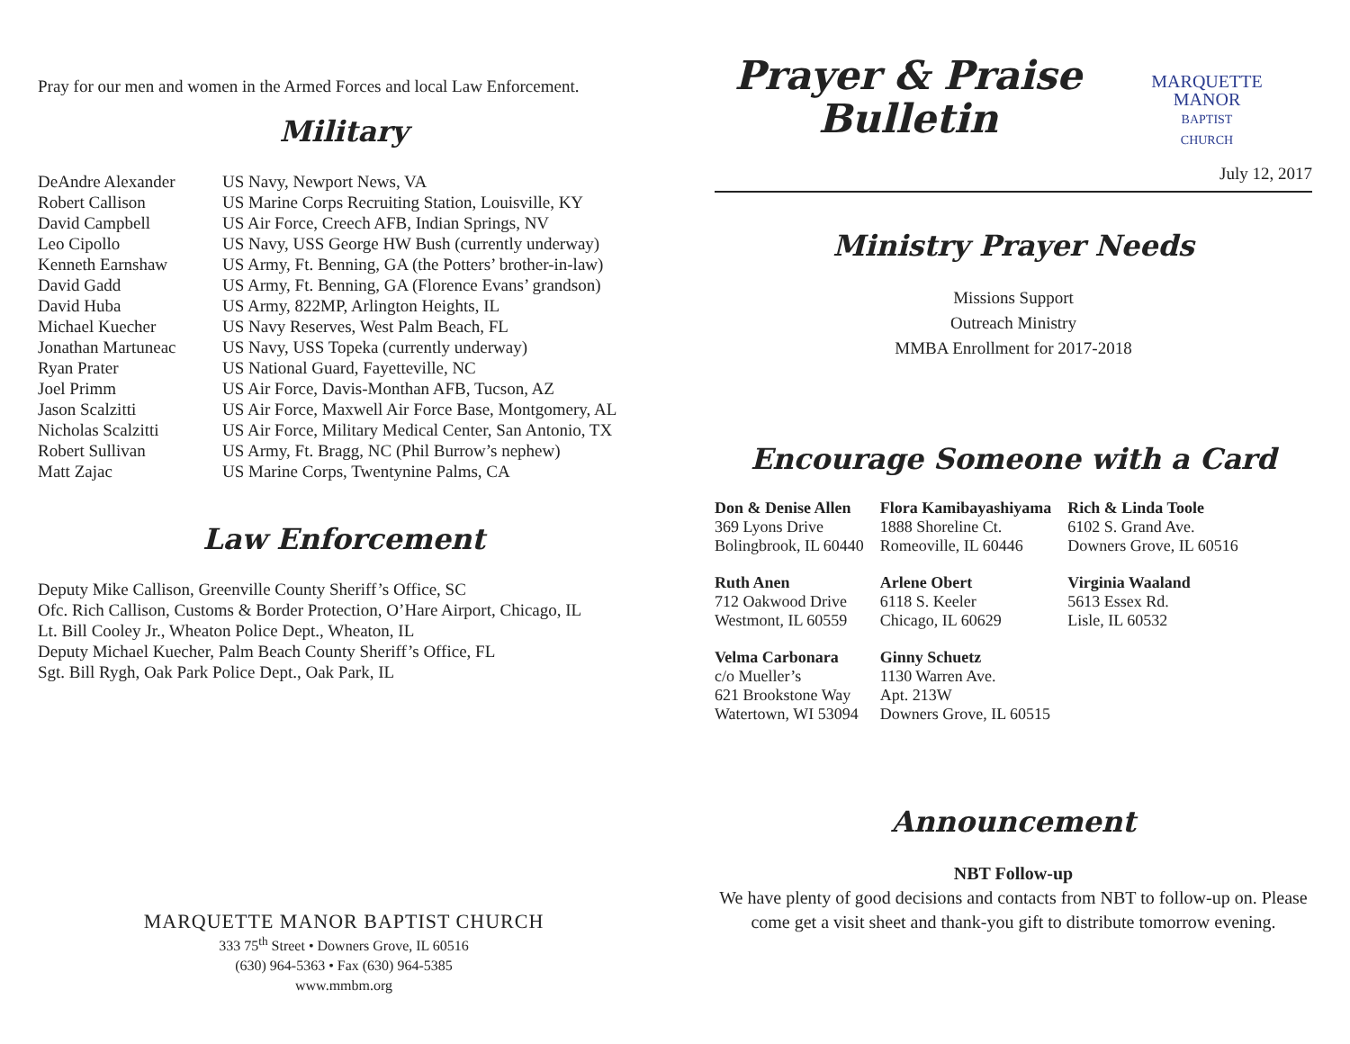Pray for our men and women in the Armed Forces and local Law Enforcement.
Military
| DeAndre Alexander | US Navy, Newport News, VA |
| Robert Callison | US Marine Corps Recruiting Station, Louisville, KY |
| David Campbell | US Air Force, Creech AFB, Indian Springs, NV |
| Leo Cipollo | US Navy, USS George HW Bush (currently underway) |
| Kenneth Earnshaw | US Army, Ft. Benning, GA (the Potters’ brother-in-law) |
| David Gadd | US Army, Ft. Benning, GA (Florence Evans’ grandson) |
| David Huba | US Army, 822MP, Arlington Heights, IL |
| Michael Kuecher | US Navy Reserves, West Palm Beach, FL |
| Jonathan Martuneac | US Navy, USS Topeka (currently underway) |
| Ryan Prater | US National Guard, Fayetteville, NC |
| Joel Primm | US Air Force, Davis-Monthan AFB, Tucson, AZ |
| Jason Scalzitti | US Air Force, Maxwell Air Force Base, Montgomery, AL |
| Nicholas Scalzitti | US Air Force, Military Medical Center, San Antonio, TX |
| Robert Sullivan | US Army, Ft. Bragg, NC (Phil Burrow’s nephew) |
| Matt Zajac | US Marine Corps, Twentynine Palms, CA |
Law Enforcement
Deputy Mike Callison, Greenville County Sheriff’s Office, SC
Ofc. Rich Callison, Customs & Border Protection, O’Hare Airport, Chicago, IL
Lt. Bill Cooley Jr., Wheaton Police Dept., Wheaton, IL
Deputy Michael Kuecher, Palm Beach County Sheriff’s Office, FL
Sgt. Bill Rygh, Oak Park Police Dept., Oak Park, IL
MARQUETTE MANOR BAPTIST CHURCH
333 75<sup>th</sup> Street • Downers Grove, IL 60516
(630) 964-5363 • Fax (630) 964-5385
www.mmbm.org
Prayer & Praise Bulletin
MARQUETTE
MANOR
BAPTIST
CHURCH
July 12, 2017
Ministry Prayer Needs
Missions Support
Outreach Ministry
MMBA Enrollment for 2017-2018
Encourage Someone with a Card
| Don & Denise Allen 369 Lyons Drive Bolingbrook, IL 60440 | Flora Kamibayashiyama 1888 Shoreline Ct. Romeoville, IL 60446 | Rich & Linda Toole 6102 S. Grand Ave. Downers Grove, IL 60516 |
| Ruth Anen 712 Oakwood Drive Westmont, IL 60559 | Arlene Obert 6118 S. Keeler Chicago, IL 60629 | Virginia Waaland 5613 Essex Rd. Lisle, IL 60532 |
| Velma Carbonara c/o Mueller’s 621 Brookstone Way Watertown, WI 53094 | Ginny Schuetz 1130 Warren Ave. Apt. 213W Downers Grove, IL 60515 | |
Announcement
NBT Follow-up
We have plenty of good decisions and contacts from NBT to follow-up on. Please come get a visit sheet and thank-you gift to distribute tomorrow evening.